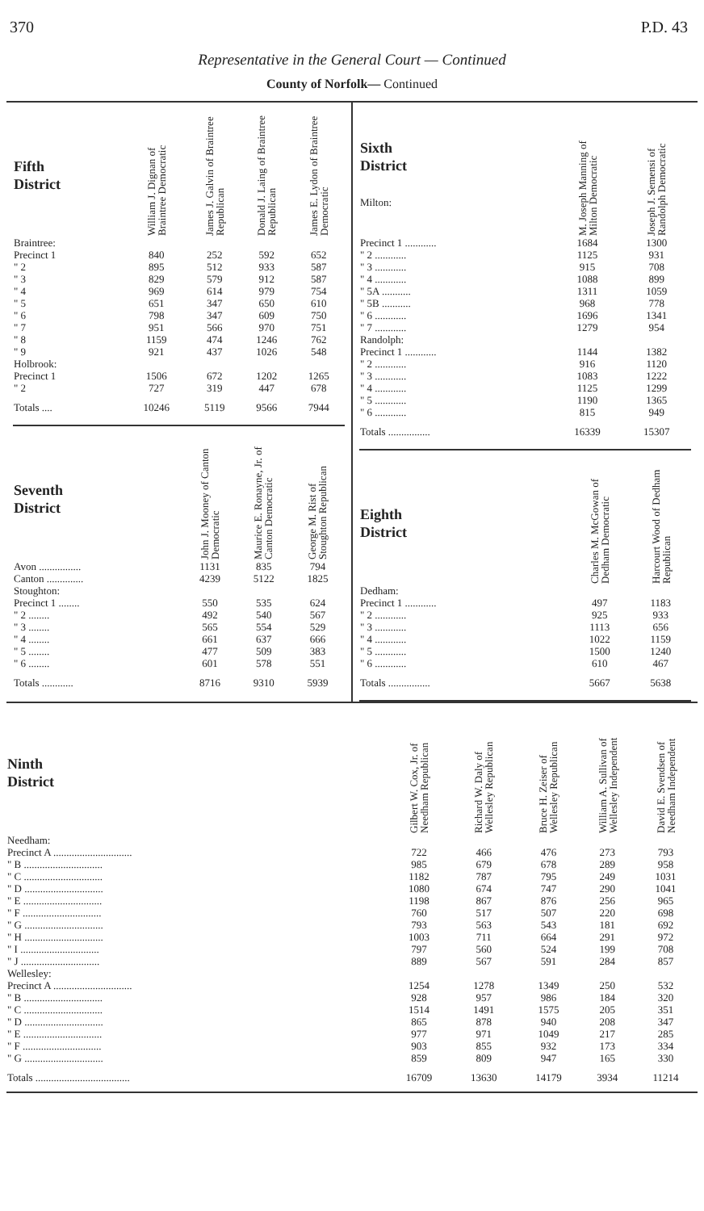370 P.D. 43
Representative in the General Court — Continued
County of Norfolk— Continued
| Fifth District | William J. Dignan of Braintree Democratic | James J. Galvin of Braintree Republican | Donald J. Laing of Braintree Republican | James E. Lydon of Braintree Democratic |
| --- | --- | --- | --- | --- |
| Braintree: | | | | |
| Precinct 1 | 840 | 252 | 592 | 652 |
| " 2 | 895 | 512 | 933 | 587 |
| " 3 | 829 | 579 | 912 | 587 |
| " 4 | 969 | 614 | 979 | 754 |
| " 5 | 651 | 347 | 650 | 610 |
| " 6 | 798 | 347 | 609 | 750 |
| " 7 | 951 | 566 | 970 | 751 |
| " 8 | 1159 | 474 | 1246 | 762 |
| " 9 | 921 | 437 | 1026 | 548 |
| Holbrook: | | | | |
| Precinct 1 | 1506 | 672 | 1202 | 1265 |
| " 2 | 727 | 319 | 447 | 678 |
| Totals .... | 10246 | 5119 | 9566 | 7944 |
| Seventh District | John J. Mooney of Canton Democratic | Maurice E. Ronayne, Jr. of Canton Democratic | George M. Rist of Stoughton Republican |
| --- | --- | --- | --- |
| Avon ................ | 1131 | 835 | 794 |
| Canton .............. | 4239 | 5122 | 1825 |
| Stoughton: | | | |
| Precinct 1 ........ | 550 | 535 | 624 |
| " 2 ........ | 492 | 540 | 567 |
| " 3 ........ | 565 | 554 | 529 |
| " 4 ........ | 661 | 637 | 666 |
| " 5 ........ | 477 | 509 | 383 |
| " 6 ........ | 601 | 578 | 551 |
| Totals ............ | 8716 | 9310 | 5939 |
| Sixth District Milton: | M. Joseph Manning of Milton Democratic | Joseph J. Semensi of Randolph Democratic |
| --- | --- | --- |
| Precinct 1 ............ | 1684 | 1300 |
| " 2 ............ | 1125 | 931 |
| " 3 ............ | 915 | 708 |
| " 4 ............ | 1088 | 899 |
| " 5A ........... | 1311 | 1059 |
| " 5B ........... | 968 | 778 |
| " 6 ............ | 1696 | 1341 |
| " 7 ............ | 1279 | 954 |
| Randolph: | | |
| Precinct 1 ............ | 1144 | 1382 |
| " 2 ............ | 916 | 1120 |
| " 3 ............ | 1083 | 1222 |
| " 4 ............ | 1125 | 1299 |
| " 5 ............ | 1190 | 1365 |
| " 6 ............ | 815 | 949 |
| Totals ................ | 16339 | 15307 |
| Eighth District | Charles M. McGowan of Dedham Democratic | Harcourt Wood of Dedham Republican |
| --- | --- | --- |
| Dedham: | | |
| Precinct 1 ............ | 497 | 1183 |
| " 2 ............ | 925 | 933 |
| " 3 ............ | 1113 | 656 |
| " 4 ............ | 1022 | 1159 |
| " 5 ............ | 1500 | 1240 |
| " 6 ............ | 610 | 467 |
| Totals ................ | 5667 | 5638 |
| Ninth District | Gilbert W. Cox, Jr. of Needham Republican | Richard W. Daly of Wellesley Republican | Bruce H. Zeiser of Wellesley Republican | William A. Sullivan of Wellesley Independent | David E. Svendsen of Needham Independent |
| --- | --- | --- | --- | --- | --- |
| Needham: | | | | | |
| Precinct A .............................. | 722 | 466 | 476 | 273 | 793 |
| " B .............................. | 985 | 679 | 678 | 289 | 958 |
| " C .............................. | 1182 | 787 | 795 | 249 | 1031 |
| " D .............................. | 1080 | 674 | 747 | 290 | 1041 |
| " E .............................. | 1198 | 867 | 876 | 256 | 965 |
| " F .............................. | 760 | 517 | 507 | 220 | 698 |
| " G .............................. | 793 | 563 | 543 | 181 | 692 |
| " H .............................. | 1003 | 711 | 664 | 291 | 972 |
| " I .............................. | 797 | 560 | 524 | 199 | 708 |
| " J .............................. | 889 | 567 | 591 | 284 | 857 |
| Wellesley: | | | | | |
| Precinct A .............................. | 1254 | 1278 | 1349 | 250 | 532 |
| " B .............................. | 928 | 957 | 986 | 184 | 320 |
| " C .............................. | 1514 | 1491 | 1575 | 205 | 351 |
| " D .............................. | 865 | 878 | 940 | 208 | 347 |
| " E .............................. | 977 | 971 | 1049 | 217 | 285 |
| " F .............................. | 903 | 855 | 932 | 173 | 334 |
| " G .............................. | 859 | 809 | 947 | 165 | 330 |
| Totals .................................... | 16709 | 13630 | 14179 | 3934 | 11214 |